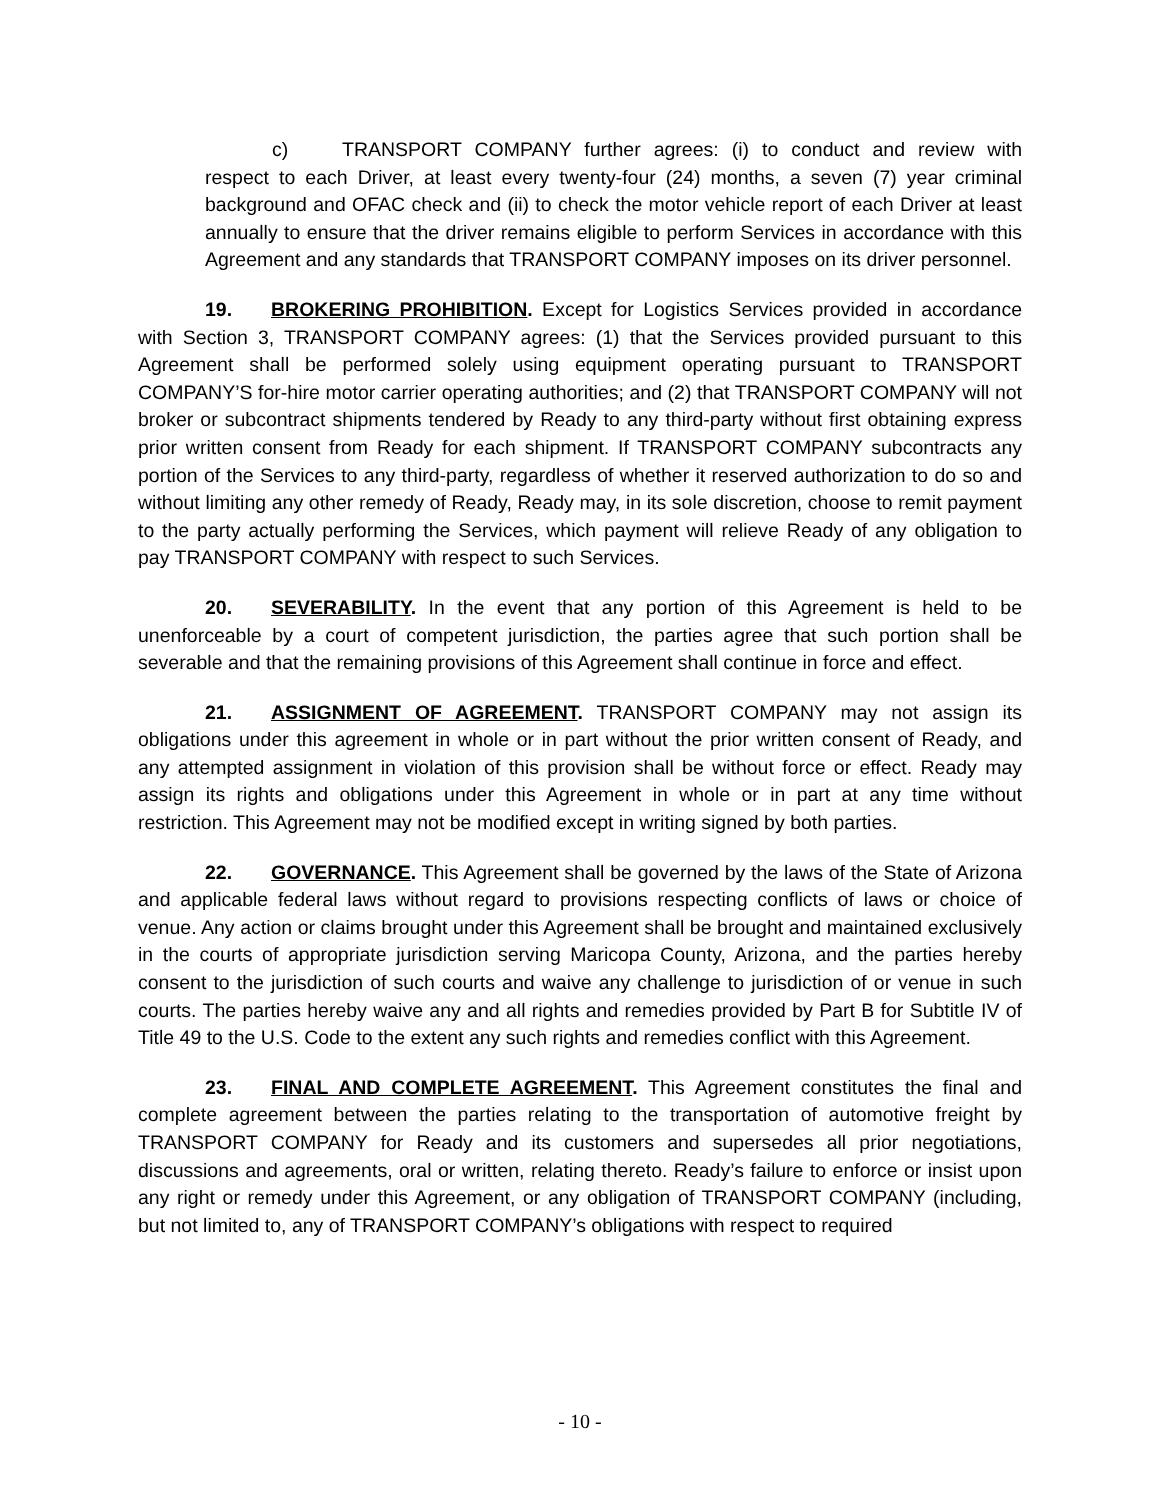c) TRANSPORT COMPANY further agrees: (i) to conduct and review with respect to each Driver, at least every twenty-four (24) months, a seven (7) year criminal background and OFAC check and (ii) to check the motor vehicle report of each Driver at least annually to ensure that the driver remains eligible to perform Services in accordance with this Agreement and any standards that TRANSPORT COMPANY imposes on its driver personnel.
19. BROKERING PROHIBITION. Except for Logistics Services provided in accordance with Section 3, TRANSPORT COMPANY agrees: (1) that the Services provided pursuant to this Agreement shall be performed solely using equipment operating pursuant to TRANSPORT COMPANY’S for-hire motor carrier operating authorities; and (2) that TRANSPORT COMPANY will not broker or subcontract shipments tendered by Ready to any third-party without first obtaining express prior written consent from Ready for each shipment. If TRANSPORT COMPANY subcontracts any portion of the Services to any third-party, regardless of whether it reserved authorization to do so and without limiting any other remedy of Ready, Ready may, in its sole discretion, choose to remit payment to the party actually performing the Services, which payment will relieve Ready of any obligation to pay TRANSPORT COMPANY with respect to such Services.
20. SEVERABILITY. In the event that any portion of this Agreement is held to be unenforceable by a court of competent jurisdiction, the parties agree that such portion shall be severable and that the remaining provisions of this Agreement shall continue in force and effect.
21. ASSIGNMENT OF AGREEMENT. TRANSPORT COMPANY may not assign its obligations under this agreement in whole or in part without the prior written consent of Ready, and any attempted assignment in violation of this provision shall be without force or effect. Ready may assign its rights and obligations under this Agreement in whole or in part at any time without restriction. This Agreement may not be modified except in writing signed by both parties.
22. GOVERNANCE. This Agreement shall be governed by the laws of the State of Arizona and applicable federal laws without regard to provisions respecting conflicts of laws or choice of venue. Any action or claims brought under this Agreement shall be brought and maintained exclusively in the courts of appropriate jurisdiction serving Maricopa County, Arizona, and the parties hereby consent to the jurisdiction of such courts and waive any challenge to jurisdiction of or venue in such courts. The parties hereby waive any and all rights and remedies provided by Part B for Subtitle IV of Title 49 to the U.S. Code to the extent any such rights and remedies conflict with this Agreement.
23. FINAL AND COMPLETE AGREEMENT. This Agreement constitutes the final and complete agreement between the parties relating to the transportation of automotive freight by TRANSPORT COMPANY for Ready and its customers and supersedes all prior negotiations, discussions and agreements, oral or written, relating thereto. Ready’s failure to enforce or insist upon any right or remedy under this Agreement, or any obligation of TRANSPORT COMPANY (including, but not limited to, any of TRANSPORT COMPANY’s obligations with respect to required
- 10 -